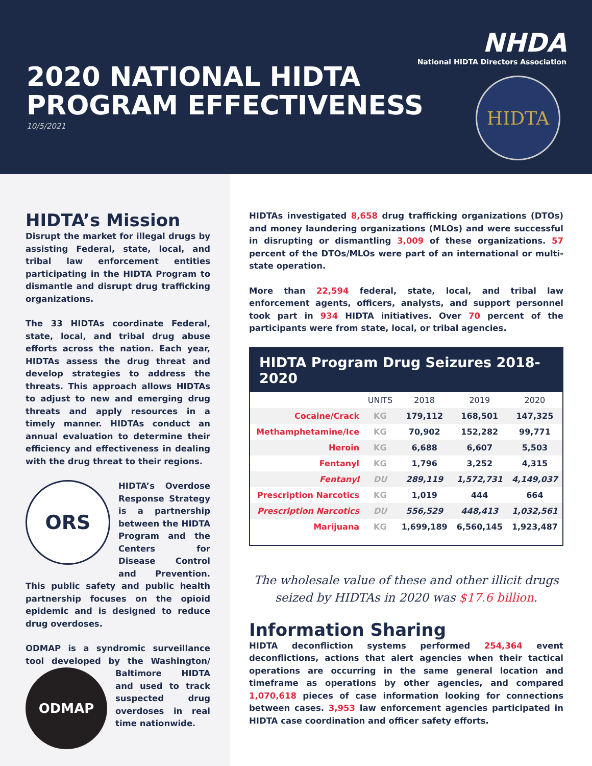NHDA
National HIDTA Directors Association
2020 NATIONAL HIDTA
PROGRAM EFFECTIVENESS
10/5/2021
HIDTA
HIDTA’s Mission
Disrupt the market for illegal drugs by assisting Federal, state, local, and tribal law enforcement entities participating in the HIDTA Program to dismantle and disrupt drug trafficking organizations.
The 33 HIDTAs coordinate Federal, state, local, and tribal drug abuse efforts across the nation. Each year, HIDTAs assess the drug threat and develop strategies to address the threats. This approach allows HIDTAs to adjust to new and emerging drug threats and apply resources in a timely manner. HIDTAs conduct an annual evaluation to determine their efficiency and effectiveness in dealing with the drug threat to their regions.
ORS
HIDTA’s Overdose Response Strategy is a partnership between the HIDTA Program and the Centers for Disease Control and Prevention. This public safety and public health partnership focuses on the opioid epidemic and is designed to reduce drug overdoses.
ODMAP is a syndromic surveillance tool developed by the Washington/ Baltimore
ODMAP
HIDTA and used to track suspected drug overdoses in real time nationwide.
HIDTAs investigated 8,658 drug trafficking organizations (DTOs) and money laundering organizations (MLOs) and were successful in disrupting or dismantling 3,009 of these organizations. 57 percent of the DTOs/MLOs were part of an international or multi-state operation.
More than 22,594 federal, state, local, and tribal law enforcement agents, officers, analysts, and support personnel took part in 934 HIDTA initiatives. Over 70 percent of the participants were from state, local, or tribal agencies.
HIDTA Program Drug Seizures 2018-2020
| | UNITS | 2018 | 2019 | 2020 |
| --- | --- | --- | --- | --- |
| Cocaine/Crack | KG | 179,112 | 168,501 | 147,325 |
| Methamphetamine/Ice | KG | 70,902 | 152,282 | 99,771 |
| Heroin | KG | 6,688 | 6,607 | 5,503 |
| Fentanyl | KG | 1,796 | 3,252 | 4,315 |
| Fentanyl | DU | 289,119 | 1,572,731 | 4,149,037 |
| Prescription Narcotics | KG | 1,019 | 444 | 664 |
| Prescription Narcotics | DU | 556,529 | 448,413 | 1,032,561 |
| Marijuana | KG | 1,699,189 | 6,560,145 | 1,923,487 |
The wholesale value of these and other illicit drugs seized by HIDTAs in 2020 was $17.6 billion.
Information Sharing
HIDTA deconfliction systems performed 254,364 event deconflictions, actions that alert agencies when their tactical operations are occurring in the same general location and timeframe as operations by other agencies, and compared 1,070,618 pieces of case information looking for connections between cases. 3,953 law enforcement agencies participated in HIDTA case coordination and officer safety efforts.